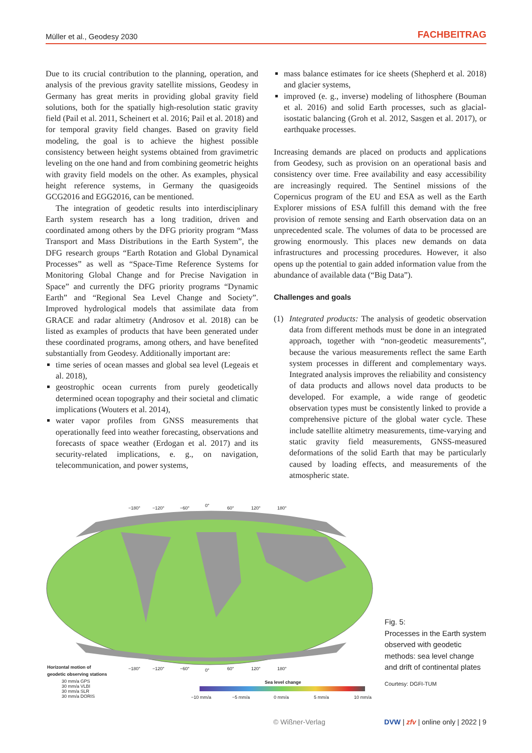Müller et al., Geodesy 2030 FACHBEITRAG
Due to its crucial contribution to the planning, operation, and analysis of the previous gravity satellite missions, Geodesy in Germany has great merits in providing global gravity field solutions, both for the spatially high-resolution static gravity field (Pail et al. 2011, Scheinert et al. 2016; Pail et al. 2018) and for temporal gravity field changes. Based on gravity field modeling, the goal is to achieve the highest possible consistency between height systems obtained from gravimetric leveling on the one hand and from combining geometric heights with gravity field models on the other. As examples, physical height reference systems, in Germany the quasigeoids GCG2016 and EGG2016, can be mentioned.
The integration of geodetic results into interdisciplinary Earth system research has a long tradition, driven and coordinated among others by the DFG priority program “Mass Transport and Mass Distributions in the Earth System”, the DFG research groups “Earth Rotation and Global Dynamical Processes” as well as “Space-Time Reference Systems for Monitoring Global Change and for Precise Navigation in Space” and currently the DFG priority programs “Dynamic Earth” and “Regional Sea Level Change and Society”. Improved hydrological models that assimilate data from GRACE and radar altimetry (Androsov et al. 2018) can be listed as examples of products that have been generated under these coordinated programs, among others, and have benefited substantially from Geodesy. Additionally important are:
time series of ocean masses and global sea level (Legeais et al. 2018),
geostrophic ocean currents from purely geodetically determined ocean topography and their societal and climatic implications (Wouters et al. 2014),
water vapor profiles from GNSS measurements that operationally feed into weather forecasting, observations and forecasts of space weather (Erdogan et al. 2017) and its security-related implications, e. g., on navigation, telecommunication, and power systems,
mass balance estimates for ice sheets (Shepherd et al. 2018) and glacier systems,
improved (e. g., inverse) modeling of lithosphere (Bouman et al. 2016) and solid Earth processes, such as glacial-isostatic balancing (Groh et al. 2012, Sasgen et al. 2017), or earthquake processes.
Increasing demands are placed on products and applications from Geodesy, such as provision on an operational basis and consistency over time. Free availability and easy accessibility are increasingly required. The Sentinel missions of the Copernicus program of the EU and ESA as well as the Earth Explorer missions of ESA fulfill this demand with the free provision of remote sensing and Earth observation data on an unprecedented scale. The volumes of data to be processed are growing enormously. This places new demands on data infrastructures and processing procedures. However, it also opens up the potential to gain added information value from the abundance of available data (“Big Data”).
Challenges and goals
(1) Integrated products: The analysis of geodetic observation data from different methods must be done in an integrated approach, together with “non-geodetic measurements”, because the various measurements reflect the same Earth system processes in different and complementary ways. Integrated analysis improves the reliability and consistency of data products and allows novel data products to be developed. For example, a wide range of geodetic observation types must be consistently linked to provide a comprehensive picture of the global water cycle. These include satellite altimetry measurements, time-varying and static gravity field measurements, GNSS-measured deformations of the solid Earth that may be particularly caused by loading effects, and measurements of the atmospheric state.
−180°
−120°
−60°
0°
60°
120°
180°
−180°
−120°
−60°
0°
60°
120°
180°
Horizontal motion of
geodetic observing stations
30 mm/a GPS
30 mm/a VLBI
30 mm/a SLR
30 mm/a DORIS
Sea level change
−10 mm/a
−5 mm/a
0 mm/a
5 mm/a
10 mm/a
Fig. 5:
Processes in the Earth system observed with geodetic methods: sea level change and drift of continental plates
Courtesy: DGFI-TUM
© Wißner-Verlag DVW | zfv | online only | 2022 | 9